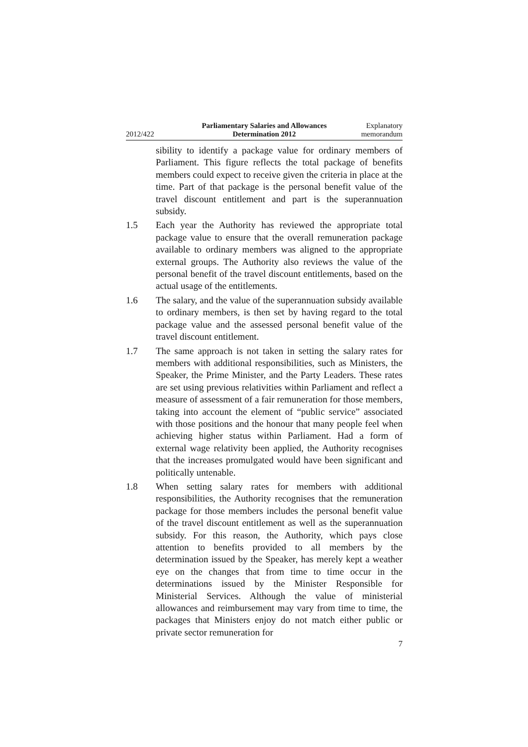2012/422
Parliamentary Salaries and Allowances
Determination 2012
Explanatory
memorandum
sibility to identify a package value for ordinary members of Parliament. This figure reflects the total package of benefits members could expect to receive given the criteria in place at the time. Part of that package is the personal benefit value of the travel discount entitlement and part is the superannuation subsidy.
1.5 Each year the Authority has reviewed the appropriate total package value to ensure that the overall remuneration package available to ordinary members was aligned to the appropriate external groups. The Authority also reviews the value of the personal benefit of the travel discount entitlements, based on the actual usage of the entitlements.
1.6 The salary, and the value of the superannuation subsidy available to ordinary members, is then set by having regard to the total package value and the assessed personal benefit value of the travel discount entitlement.
1.7 The same approach is not taken in setting the salary rates for members with additional responsibilities, such as Ministers, the Speaker, the Prime Minister, and the Party Leaders. These rates are set using previous relativities within Parliament and reflect a measure of assessment of a fair remuneration for those members, taking into account the element of “public service” associated with those positions and the honour that many people feel when achieving higher status within Parliament. Had a form of external wage relativity been applied, the Authority recognises that the increases promulgated would have been significant and politically untenable.
1.8 When setting salary rates for members with additional responsibilities, the Authority recognises that the remuneration package for those members includes the personal benefit value of the travel discount entitlement as well as the superannuation subsidy. For this reason, the Authority, which pays close attention to benefits provided to all members by the determination issued by the Speaker, has merely kept a weather eye on the changes that from time to time occur in the determinations issued by the Minister Responsible for Ministerial Services. Although the value of ministerial allowances and reimbursement may vary from time to time, the packages that Ministers enjoy do not match either public or private sector remuneration for
7